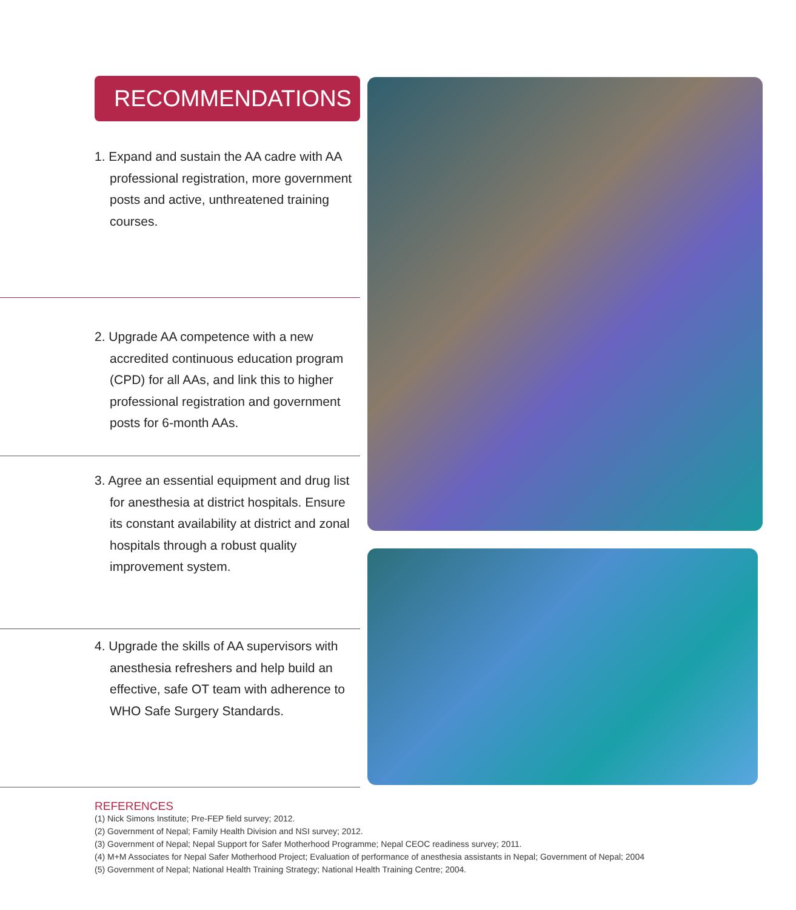RECOMMENDATIONS
1. Expand and sustain the AA cadre with AA professional registration, more government posts and active, unthreatened training courses.
2. Upgrade AA competence with a new accredited continuous education program (CPD) for all AAs, and link this to higher professional registration and government posts for 6-month AAs.
3. Agree an essential equipment and drug list for anesthesia at district hospitals. Ensure its constant availability at district and zonal hospitals through a robust quality improvement system.
4. Upgrade the skills of AA supervisors with anesthesia refreshers and help build an effective, safe OT team with adherence to WHO Safe Surgery Standards.
REFERENCES
(1) Nick Simons Institute; Pre-FEP field survey; 2012.
(2) Government of Nepal; Family Health Division and NSI survey; 2012.
(3) Government of Nepal; Nepal Support for Safer Motherhood Programme; Nepal CEOC readiness survey; 2011.
(4) M+M Associates for Nepal Safer Motherhood Project; Evaluation of performance of anesthesia assistants in Nepal; Government of Nepal; 2004
(5) Government of Nepal; National Health Training Strategy; National Health Training Centre; 2004.